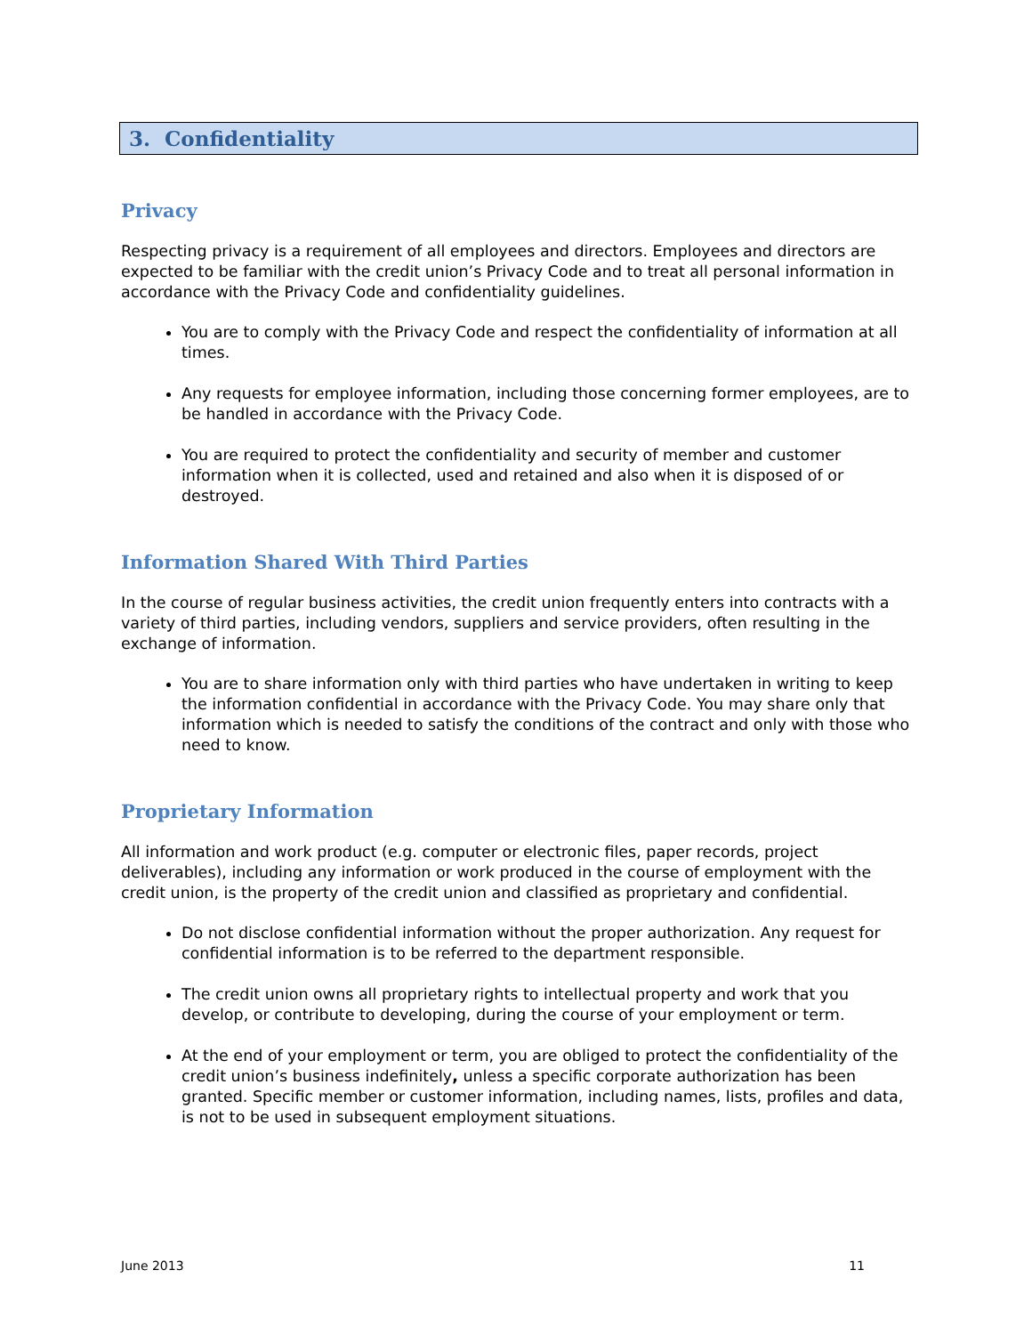3. Confidentiality
Privacy
Respecting privacy is a requirement of all employees and directors. Employees and directors are expected to be familiar with the credit union’s Privacy Code and to treat all personal information in accordance with the Privacy Code and confidentiality guidelines.
You are to comply with the Privacy Code and respect the confidentiality of information at all times.
Any requests for employee information, including those concerning former employees, are to be handled in accordance with the Privacy Code.
You are required to protect the confidentiality and security of member and customer information when it is collected, used and retained and also when it is disposed of or destroyed.
Information Shared With Third Parties
In the course of regular business activities, the credit union frequently enters into contracts with a variety of third parties, including vendors, suppliers and service providers, often resulting in the exchange of information.
You are to share information only with third parties who have undertaken in writing to keep the information confidential in accordance with the Privacy Code. You may share only that information which is needed to satisfy the conditions of the contract and only with those who need to know.
Proprietary Information
All information and work product (e.g. computer or electronic files, paper records, project deliverables), including any information or work produced in the course of employment with the credit union, is the property of the credit union and classified as proprietary and confidential.
Do not disclose confidential information without the proper authorization. Any request for confidential information is to be referred to the department responsible.
The credit union owns all proprietary rights to intellectual property and work that you develop, or contribute to developing, during the course of your employment or term.
At the end of your employment or term, you are obliged to protect the confidentiality of the credit union’s business indefinitely, unless a specific corporate authorization has been granted. Specific member or customer information, including names, lists, profiles and data, is not to be used in subsequent employment situations.
June 2013 11